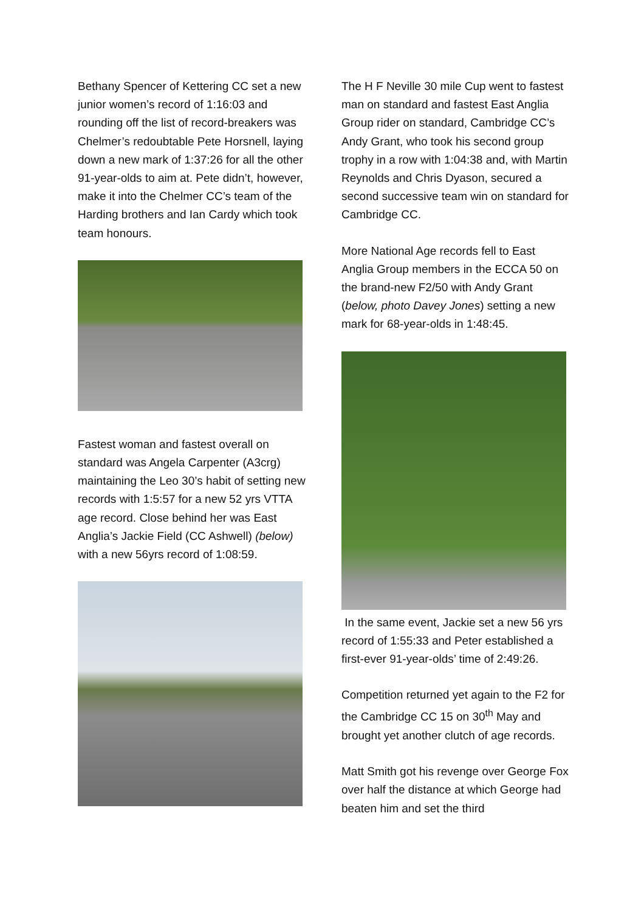Bethany Spencer of Kettering CC set a new junior women’s record of 1:16:03 and rounding off the list of record-breakers was Chelmer’s redoubtable Pete Horsnell, laying down a new mark of 1:37:26 for all the other 91-year-olds to aim at. Pete didn’t, however, make it into the Chelmer CC’s team of the Harding brothers and Ian Cardy which took team honours.
Fastest woman and fastest overall on standard was Angela Carpenter (A3crg) maintaining the Leo 30’s habit of setting new records with 1:5:57 for a new 52 yrs VTTA age record. Close behind her was East Anglia’s Jackie Field (CC Ashwell) (below) with a new 56yrs record of 1:08:59.
The H F Neville 30 mile Cup went to fastest man on standard and fastest East Anglia Group rider on standard, Cambridge CC’s Andy Grant, who took his second group trophy in a row with 1:04:38 and, with Martin Reynolds and Chris Dyason, secured a second successive team win on standard for Cambridge CC.
More National Age records fell to East Anglia Group members in the ECCA 50 on the brand-new F2/50 with Andy Grant (below, photo Davey Jones) setting a new mark for 68-year-olds in 1:48:45.
In the same event, Jackie set a new 56 yrs record of 1:55:33 and Peter established a first-ever 91-year-olds’ time of 2:49:26.
Competition returned yet again to the F2 for the Cambridge CC 15 on 30<sup>th</sup> May and brought yet another clutch of age records.
Matt Smith got his revenge over George Fox over half the distance at which George had beaten him and set the third